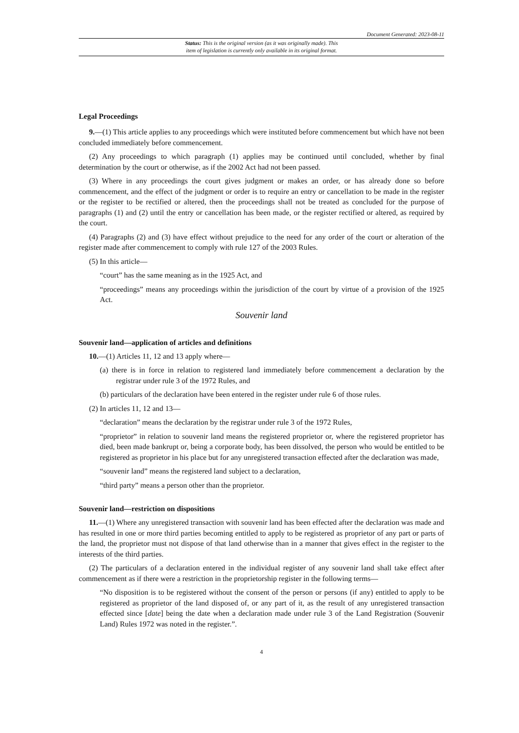Document Generated: 2023-08-11
Status: This is the original version (as it was originally made). This
item of legislation is currently only available in its original format.
Legal Proceedings
9.—(1) This article applies to any proceedings which were instituted before commencement but which have not been concluded immediately before commencement.
(2) Any proceedings to which paragraph (1) applies may be continued until concluded, whether by final determination by the court or otherwise, as if the 2002 Act had not been passed.
(3) Where in any proceedings the court gives judgment or makes an order, or has already done so before commencement, and the effect of the judgment or order is to require an entry or cancellation to be made in the register or the register to be rectified or altered, then the proceedings shall not be treated as concluded for the purpose of paragraphs (1) and (2) until the entry or cancellation has been made, or the register rectified or altered, as required by the court.
(4) Paragraphs (2) and (3) have effect without prejudice to the need for any order of the court or alteration of the register made after commencement to comply with rule 127 of the 2003 Rules.
(5) In this article—
“court” has the same meaning as in the 1925 Act, and
“proceedings” means any proceedings within the jurisdiction of the court by virtue of a provision of the 1925 Act.
Souvenir land
Souvenir land—application of articles and definitions
10.—(1) Articles 11, 12 and 13 apply where—
(a) there is in force in relation to registered land immediately before commencement a declaration by the registrar under rule 3 of the 1972 Rules, and
(b) particulars of the declaration have been entered in the register under rule 6 of those rules.
(2) In articles 11, 12 and 13—
“declaration” means the declaration by the registrar under rule 3 of the 1972 Rules,
“proprietor” in relation to souvenir land means the registered proprietor or, where the registered proprietor has died, been made bankrupt or, being a corporate body, has been dissolved, the person who would be entitled to be registered as proprietor in his place but for any unregistered transaction effected after the declaration was made,
“souvenir land” means the registered land subject to a declaration,
“third party” means a person other than the proprietor.
Souvenir land—restriction on dispositions
11.—(1) Where any unregistered transaction with souvenir land has been effected after the declaration was made and has resulted in one or more third parties becoming entitled to apply to be registered as proprietor of any part or parts of the land, the proprietor must not dispose of that land otherwise than in a manner that gives effect in the register to the interests of the third parties.
(2) The particulars of a declaration entered in the individual register of any souvenir land shall take effect after commencement as if there were a restriction in the proprietorship register in the following terms—
“No disposition is to be registered without the consent of the person or persons (if any) entitled to apply to be registered as proprietor of the land disposed of, or any part of it, as the result of any unregistered transaction effected since [date] being the date when a declaration made under rule 3 of the Land Registration (Souvenir Land) Rules 1972 was noted in the register.”.
4